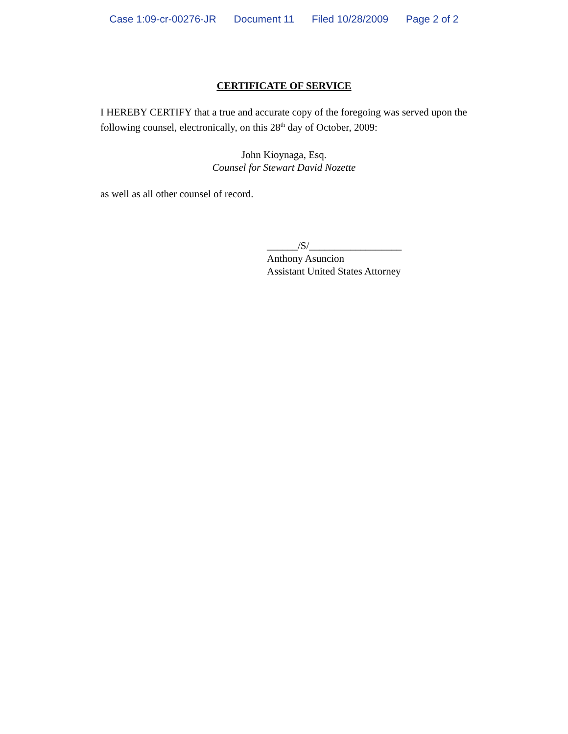Case 1:09-cr-00276-JR Document 11 Filed 10/28/2009 Page 2 of 2
CERTIFICATE OF SERVICE
I HEREBY CERTIFY that a true and accurate copy of the foregoing was served upon the following counsel, electronically, on this 28<sup>th</sup> day of October, 2009:
John Kioynaga, Esq.
Counsel for Stewart David Nozette
as well as all other counsel of record.
______/S/__________________
Anthony Asuncion
Assistant United States Attorney